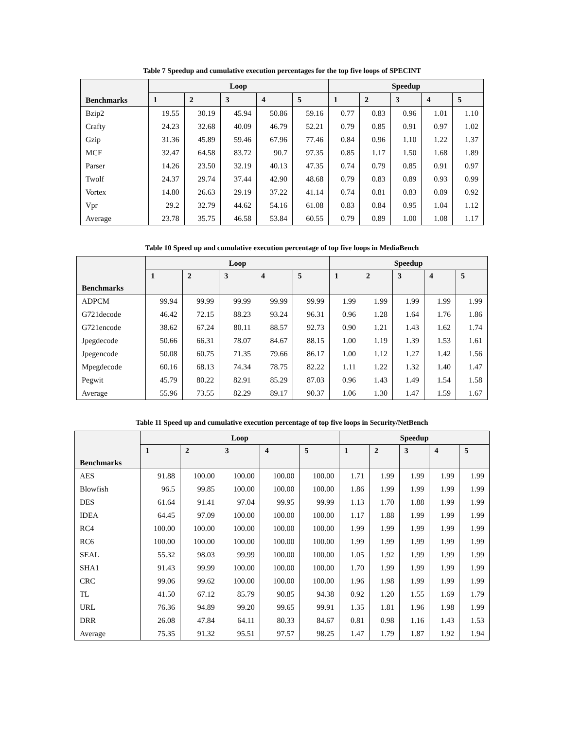Table 7 Speedup and cumulative execution percentages for the top five loops of SPECINT
| Benchmarks | Loop | | | | | Speedup | | | | |
| --- | --- | --- | --- | --- | --- | --- | --- | --- | --- | --- |
| | 1 | 2 | 3 | 4 | 5 | 1 | 2 | 3 | 4 | 5 |
| Bzip2 | 19.55 | 30.19 | 45.94 | 50.86 | 59.16 | 0.77 | 0.83 | 0.96 | 1.01 | 1.10 |
| Crafty | 24.23 | 32.68 | 40.09 | 46.79 | 52.21 | 0.79 | 0.85 | 0.91 | 0.97 | 1.02 |
| Gzip | 31.36 | 45.89 | 59.46 | 67.96 | 77.46 | 0.84 | 0.96 | 1.10 | 1.22 | 1.37 |
| MCF | 32.47 | 64.58 | 83.72 | 90.7 | 97.35 | 0.85 | 1.17 | 1.50 | 1.68 | 1.89 |
| Parser | 14.26 | 23.50 | 32.19 | 40.13 | 47.35 | 0.74 | 0.79 | 0.85 | 0.91 | 0.97 |
| Twolf | 24.37 | 29.74 | 37.44 | 42.90 | 48.68 | 0.79 | 0.83 | 0.89 | 0.93 | 0.99 |
| Vortex | 14.80 | 26.63 | 29.19 | 37.22 | 41.14 | 0.74 | 0.81 | 0.83 | 0.89 | 0.92 |
| Vpr | 29.2 | 32.79 | 44.62 | 54.16 | 61.08 | 0.83 | 0.84 | 0.95 | 1.04 | 1.12 |
| Average | 23.78 | 35.75 | 46.58 | 53.84 | 60.55 | 0.79 | 0.89 | 1.00 | 1.08 | 1.17 |
Table 10 Speed up and cumulative execution percentage of top five loops in MediaBench
| Benchmarks | Loop | | | | | Speedup | | | | |
| --- | --- | --- | --- | --- | --- | --- | --- | --- | --- | --- |
| | 1 | 2 | 3 | 4 | 5 | 1 | 2 | 3 | 4 | 5 |
| ADPCM | 99.94 | 99.99 | 99.99 | 99.99 | 99.99 | 1.99 | 1.99 | 1.99 | 1.99 | 1.99 |
| G721decode | 46.42 | 72.15 | 88.23 | 93.24 | 96.31 | 0.96 | 1.28 | 1.64 | 1.76 | 1.86 |
| G721encode | 38.62 | 67.24 | 80.11 | 88.57 | 92.73 | 0.90 | 1.21 | 1.43 | 1.62 | 1.74 |
| Jpegdecode | 50.66 | 66.31 | 78.07 | 84.67 | 88.15 | 1.00 | 1.19 | 1.39 | 1.53 | 1.61 |
| Jpegencode | 50.08 | 60.75 | 71.35 | 79.66 | 86.17 | 1.00 | 1.12 | 1.27 | 1.42 | 1.56 |
| Mpegdecode | 60.16 | 68.13 | 74.34 | 78.75 | 82.22 | 1.11 | 1.22 | 1.32 | 1.40 | 1.47 |
| Pegwit | 45.79 | 80.22 | 82.91 | 85.29 | 87.03 | 0.96 | 1.43 | 1.49 | 1.54 | 1.58 |
| Average | 55.96 | 73.55 | 82.29 | 89.17 | 90.37 | 1.06 | 1.30 | 1.47 | 1.59 | 1.67 |
Table 11 Speed up and cumulative execution percentage of top five loops in Security/NetBench
| Benchmarks | Loop | | | | | Speedup | | | | |
| --- | --- | --- | --- | --- | --- | --- | --- | --- | --- | --- |
| | 1 | 2 | 3 | 4 | 5 | 1 | 2 | 3 | 4 | 5 |
| AES | 91.88 | 100.00 | 100.00 | 100.00 | 100.00 | 1.71 | 1.99 | 1.99 | 1.99 | 1.99 |
| Blowfish | 96.5 | 99.85 | 100.00 | 100.00 | 100.00 | 1.86 | 1.99 | 1.99 | 1.99 | 1.99 |
| DES | 61.64 | 91.41 | 97.04 | 99.95 | 99.99 | 1.13 | 1.70 | 1.88 | 1.99 | 1.99 |
| IDEA | 64.45 | 97.09 | 100.00 | 100.00 | 100.00 | 1.17 | 1.88 | 1.99 | 1.99 | 1.99 |
| RC4 | 100.00 | 100.00 | 100.00 | 100.00 | 100.00 | 1.99 | 1.99 | 1.99 | 1.99 | 1.99 |
| RC6 | 100.00 | 100.00 | 100.00 | 100.00 | 100.00 | 1.99 | 1.99 | 1.99 | 1.99 | 1.99 |
| SEAL | 55.32 | 98.03 | 99.99 | 100.00 | 100.00 | 1.05 | 1.92 | 1.99 | 1.99 | 1.99 |
| SHA1 | 91.43 | 99.99 | 100.00 | 100.00 | 100.00 | 1.70 | 1.99 | 1.99 | 1.99 | 1.99 |
| CRC | 99.06 | 99.62 | 100.00 | 100.00 | 100.00 | 1.96 | 1.98 | 1.99 | 1.99 | 1.99 |
| TL | 41.50 | 67.12 | 85.79 | 90.85 | 94.38 | 0.92 | 1.20 | 1.55 | 1.69 | 1.79 |
| URL | 76.36 | 94.89 | 99.20 | 99.65 | 99.91 | 1.35 | 1.81 | 1.96 | 1.98 | 1.99 |
| DRR | 26.08 | 47.84 | 64.11 | 80.33 | 84.67 | 0.81 | 0.98 | 1.16 | 1.43 | 1.53 |
| Average | 75.35 | 91.32 | 95.51 | 97.57 | 98.25 | 1.47 | 1.79 | 1.87 | 1.92 | 1.94 |